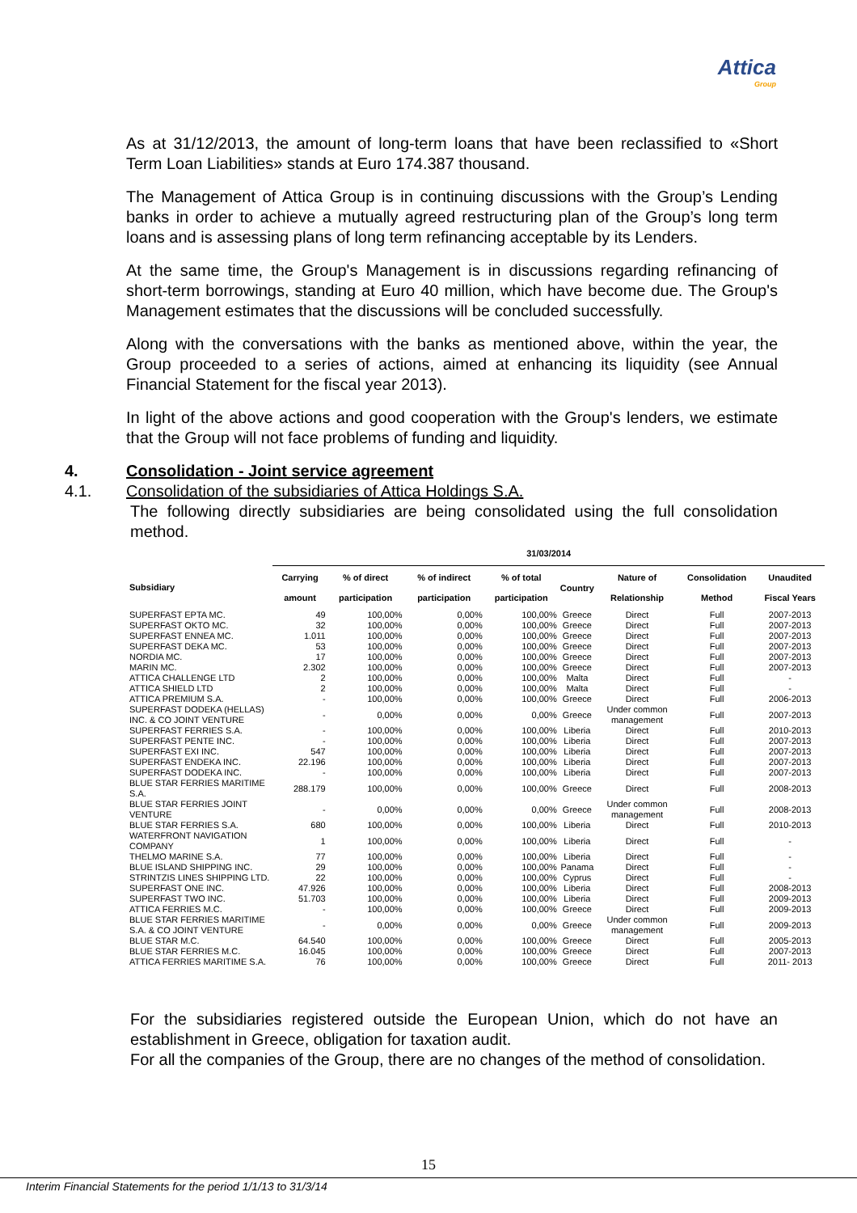Attica
Group
As at 31/12/2013, the amount of long-term loans that have been reclassified to «Short Term Loan Liabilities» stands at Euro 174.387 thousand.
The Management of Attica Group is in continuing discussions with the Group’s Lending banks in order to achieve a mutually agreed restructuring plan of the Group’s long term loans and is assessing plans of long term refinancing acceptable by its Lenders.
At the same time, the Group's Management is in discussions regarding refinancing of short-term borrowings, standing at Euro 40 million, which have become due. The Group's Management estimates that the discussions will be concluded successfully.
Along with the conversations with the banks as mentioned above, within the year, the Group proceeded to a series of actions, aimed at enhancing its liquidity (see Annual Financial Statement for the fiscal year 2013).
In light of the above actions and good cooperation with the Group's lenders, we estimate that the Group will not face problems of funding and liquidity.
4. Consolidation - Joint service agreement
4.1. Consolidation of the subsidiaries of Attica Holdings S.A.
The following directly subsidiaries are being consolidated using the full consolidation method.
| | 31/03/2014 | | | | | | | |
| --- | --- | --- | --- | --- | --- | --- | --- | --- |
| Subsidiary | Carrying amount | % of direct participation | % of indirect participation | % of total participation | Country | Nature of Relationship | Consolidation Method | Unaudited Fiscal Years |
| SUPERFAST EPTA MC. | 49 | 100,00% | 0,00% | 100,00% | Greece | Direct | Full | 2007-2013 |
| SUPERFAST OKTO MC. | 32 | 100,00% | 0,00% | 100,00% | Greece | Direct | Full | 2007-2013 |
| SUPERFAST ENNEA MC. | 1.011 | 100,00% | 0,00% | 100,00% | Greece | Direct | Full | 2007-2013 |
| SUPERFAST DEKA MC. | 53 | 100,00% | 0,00% | 100,00% | Greece | Direct | Full | 2007-2013 |
| NORDIA MC. | 17 | 100,00% | 0,00% | 100,00% | Greece | Direct | Full | 2007-2013 |
| MARIN MC. | 2.302 | 100,00% | 0,00% | 100,00% | Greece | Direct | Full | 2007-2013 |
| ATTICA CHALLENGE LTD | 2 | 100,00% | 0,00% | 100,00% | Malta | Direct | Full | - |
| ATTICA SHIELD LTD | 2 | 100,00% | 0,00% | 100,00% | Malta | Direct | Full | - |
| ATTICA PREMIUM S.A. | - | 100,00% | 0,00% | 100,00% | Greece | Direct | Full | 2006-2013 |
| SUPERFAST DODEKA (HELLAS) INC. & CO JOINT VENTURE | - | 0,00% | 0,00% | 0,00% | Greece | Under common management | Full | 2007-2013 |
| SUPERFAST FERRIES S.A. | - | 100,00% | 0,00% | 100,00% | Liberia | Direct | Full | 2010-2013 |
| SUPERFAST PENTE INC. | - | 100,00% | 0,00% | 100,00% | Liberia | Direct | Full | 2007-2013 |
| SUPERFAST EXI INC. | 547 | 100,00% | 0,00% | 100,00% | Liberia | Direct | Full | 2007-2013 |
| SUPERFAST ENDEKA INC. | 22.196 | 100,00% | 0,00% | 100,00% | Liberia | Direct | Full | 2007-2013 |
| SUPERFAST DODEKA INC. | - | 100,00% | 0,00% | 100,00% | Liberia | Direct | Full | 2007-2013 |
| BLUE STAR FERRIES MARITIME S.A. | 288.179 | 100,00% | 0,00% | 100,00% | Greece | Direct | Full | 2008-2013 |
| BLUE STAR FERRIES JOINT VENTURE | - | 0,00% | 0,00% | 0,00% | Greece | Under common management | Full | 2008-2013 |
| BLUE STAR FERRIES S.A. | 680 | 100,00% | 0,00% | 100,00% | Liberia | Direct | Full | 2010-2013 |
| WATERFRONT NAVIGATION COMPANY | 1 | 100,00% | 0,00% | 100,00% | Liberia | Direct | Full | - |
| THELMO MARINE S.A. | 77 | 100,00% | 0,00% | 100,00% | Liberia | Direct | Full | - |
| BLUE ISLAND SHIPPING INC. | 29 | 100,00% | 0,00% | 100,00% | Panama | Direct | Full | - |
| STRINTZIS LINES SHIPPING LTD. | 22 | 100,00% | 0,00% | 100,00% | Cyprus | Direct | Full | - |
| SUPERFAST ONE INC. | 47.926 | 100,00% | 0,00% | 100,00% | Liberia | Direct | Full | 2008-2013 |
| SUPERFAST TWO INC. | 51.703 | 100,00% | 0,00% | 100,00% | Liberia | Direct | Full | 2009-2013 |
| ATTICA FERRIES M.C. | - | 100,00% | 0,00% | 100,00% | Greece | Direct | Full | 2009-2013 |
| BLUE STAR FERRIES MARITIME S.A. & CO JOINT VENTURE | - | 0,00% | 0,00% | 0,00% | Greece | Under common management | Full | 2009-2013 |
| BLUE STAR M.C. | 64.540 | 100,00% | 0,00% | 100,00% | Greece | Direct | Full | 2005-2013 |
| BLUE STAR FERRIES M.C. | 16.045 | 100,00% | 0,00% | 100,00% | Greece | Direct | Full | 2007-2013 |
| ATTICA FERRIES MARITIME S.A. | 76 | 100,00% | 0,00% | 100,00% | Greece | Direct | Full | 2011- 2013 |
For the subsidiaries registered outside the European Union, which do not have an establishment in Greece, obligation for taxation audit.
For all the companies of the Group, there are no changes of the method of consolidation.
15
Interim Financial Statements for the period 1/1/13 to 31/3/14